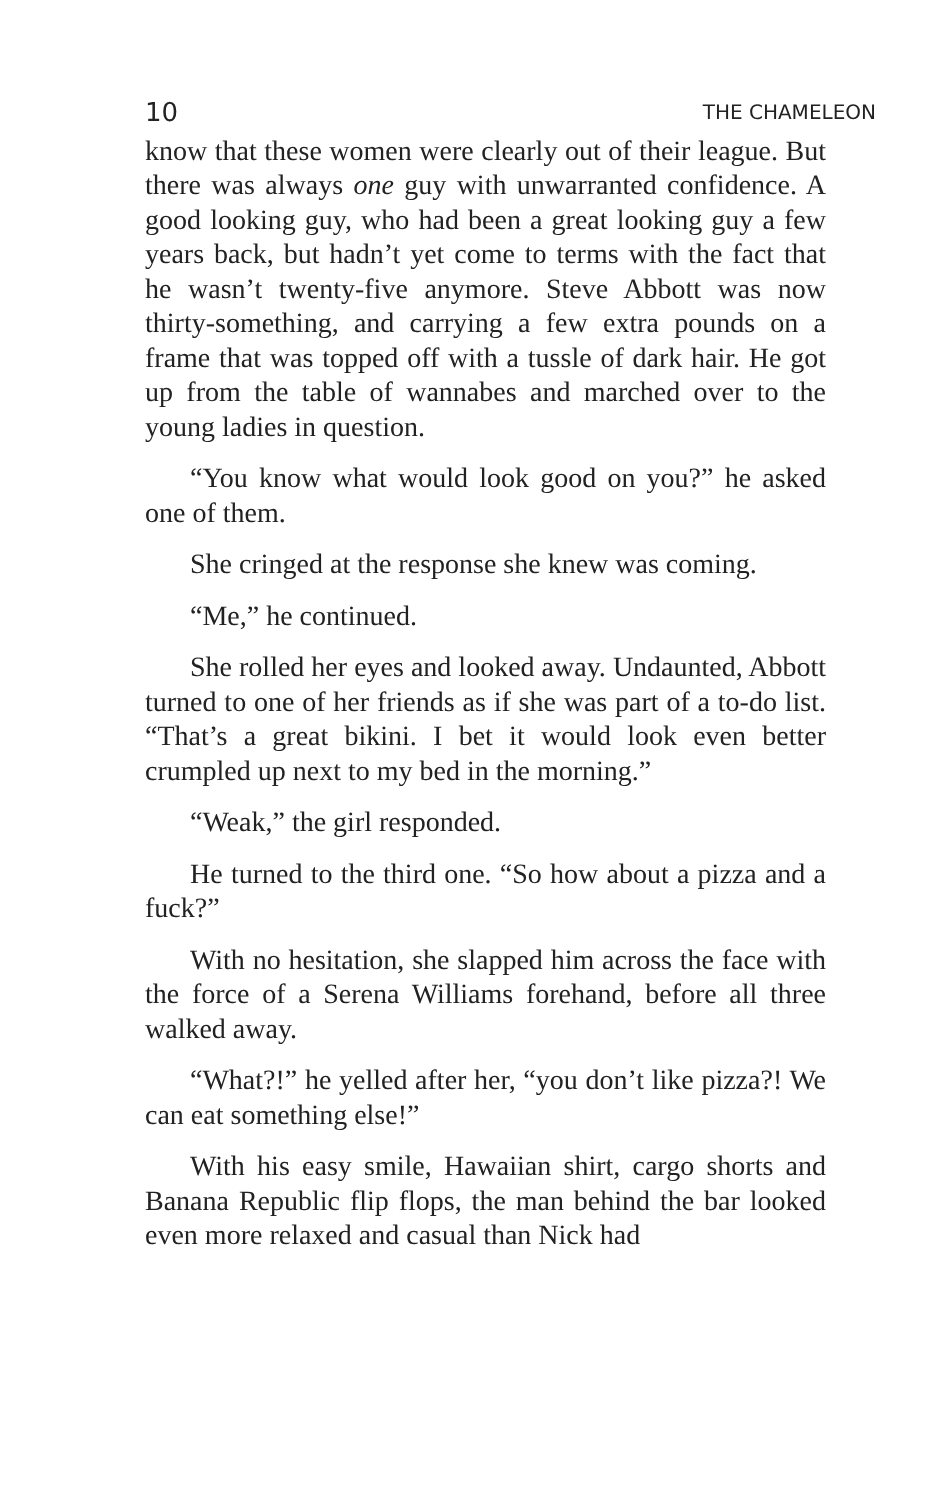10 THE CHAMELEON
know that these women were clearly out of their league. But there was always one guy with unwarranted confidence. A good looking guy, who had been a great looking guy a few years back, but hadn’t yet come to terms with the fact that he wasn’t twenty-five anymore. Steve Abbott was now thirty-something, and carrying a few extra pounds on a frame that was topped off with a tussle of dark hair. He got up from the table of wannabes and marched over to the young ladies in question.
“You know what would look good on you?” he asked one of them.
She cringed at the response she knew was coming.
“Me,” he continued.
She rolled her eyes and looked away. Undaunted, Abbott turned to one of her friends as if she was part of a to-do list. “That’s a great bikini. I bet it would look even better crumpled up next to my bed in the morning.”
“Weak,” the girl responded.
He turned to the third one. “So how about a pizza and a fuck?”
With no hesitation, she slapped him across the face with the force of a Serena Williams forehand, before all three walked away.
“What?!” he yelled after her, “you don’t like pizza?! We can eat something else!”
With his easy smile, Hawaiian shirt, cargo shorts and Banana Republic flip flops, the man behind the bar looked even more relaxed and casual than Nick had